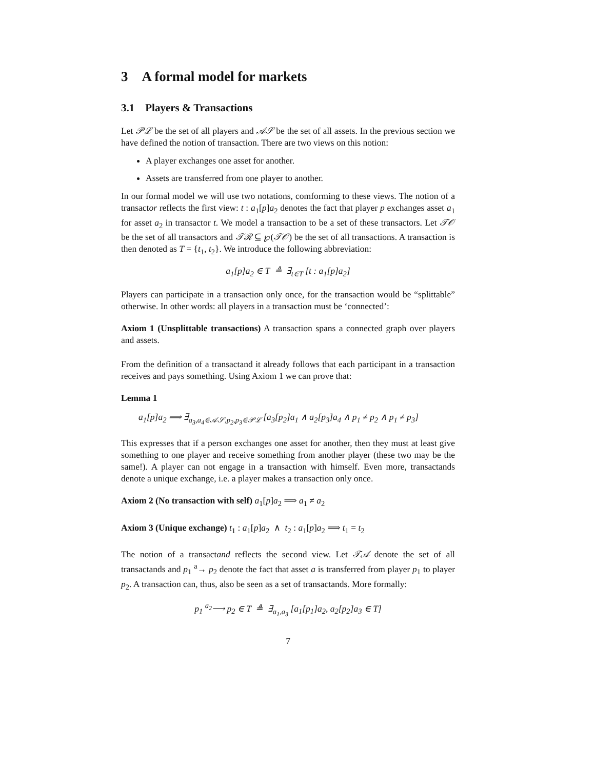3 A formal model for markets
3.1 Players & Transactions
Let 𝒫ℒ be the set of all players and 𝒜𝒮 be the set of all assets. In the previous section we have defined the notion of transaction. There are two views on this notion:
A player exchanges one asset for another.
Assets are transferred from one player to another.
In our formal model we will use two notations, comforming to these views. The notion of a transactor reflects the first view: t : a<sub>1</sub>[p]a<sub>2</sub> denotes the fact that player p exchanges asset a<sub>1</sub> for asset a<sub>2</sub> in transactor t. We model a transaction to be a set of these transactors. Let 𝒯𝒪 be the set of all transactors and 𝒯ℛ ⊆ ℘(𝒯𝒪) be the set of all transactions. A transaction is then denoted as T = {t<sub>1</sub>, t<sub>2</sub>}. We introduce the following abbreviation:
a<sub>1</sub>[p]a<sub>2</sub> ∈ T ≜ ∃<sub>t∈T</sub> [t : a<sub>1</sub>[p]a<sub>2</sub>]
Players can participate in a transaction only once, for the transaction would be “splittable” otherwise. In other words: all players in a transaction must be ‘connected’:
Axiom 1 (Unsplittable transactions) A transaction spans a connected graph over players and assets.
From the definition of a transactand it already follows that each participant in a transaction receives and pays something. Using Axiom 1 we can prove that:
Lemma 1
a<sub>1</sub>[p]a<sub>2</sub> ⟹ ∃<sub>a<sub>3</sub>,a<sub>4</sub>∈𝒜𝒮,p<sub>2</sub>,p<sub>3</sub>∈𝒫ℒ</sub> [a<sub>3</sub>[p<sub>2</sub>]a<sub>1</sub> ∧ a<sub>2</sub>[p<sub>3</sub>]a<sub>4</sub> ∧ p<sub>1</sub> ≠ p<sub>2</sub> ∧ p<sub>1</sub> ≠ p<sub>3</sub>]
This expresses that if a person exchanges one asset for another, then they must at least give something to one player and receive something from another player (these two may be the same!). A player can not engage in a transaction with himself. Even more, transactands denote a unique exchange, i.e. a player makes a transaction only once.
Axiom 2 (No transaction with self) a<sub>1</sub>[p]a<sub>2</sub> ⟹ a<sub>1</sub> ≠ a<sub>2</sub>
Axiom 3 (Unique exchange) t<sub>1</sub> : a<sub>1</sub>[p]a<sub>2</sub> ∧ t<sub>2</sub> : a<sub>1</sub>[p]a<sub>2</sub> ⟹ t<sub>1</sub> = t<sub>2</sub>
The notion of a transactand reflects the second view. Let 𝒯𝒜 denote the set of all transactands and p<sub>1</sub> <sup>a</sup>→ p<sub>2</sub> denote the fact that asset a is transferred from player p<sub>1</sub> to player p<sub>2</sub>. A transaction can, thus, also be seen as a set of transactands. More formally:
p<sub>1</sub> <sup>a<sub>2</sub></sup>⟶ p<sub>2</sub> ∈ T ≜ ∃<sub>a<sub>1</sub>,a<sub>3</sub></sub> [a<sub>1</sub>[p<sub>1</sub>]a<sub>2</sub>, a<sub>2</sub>[p<sub>2</sub>]a<sub>3</sub> ∈ T]
7